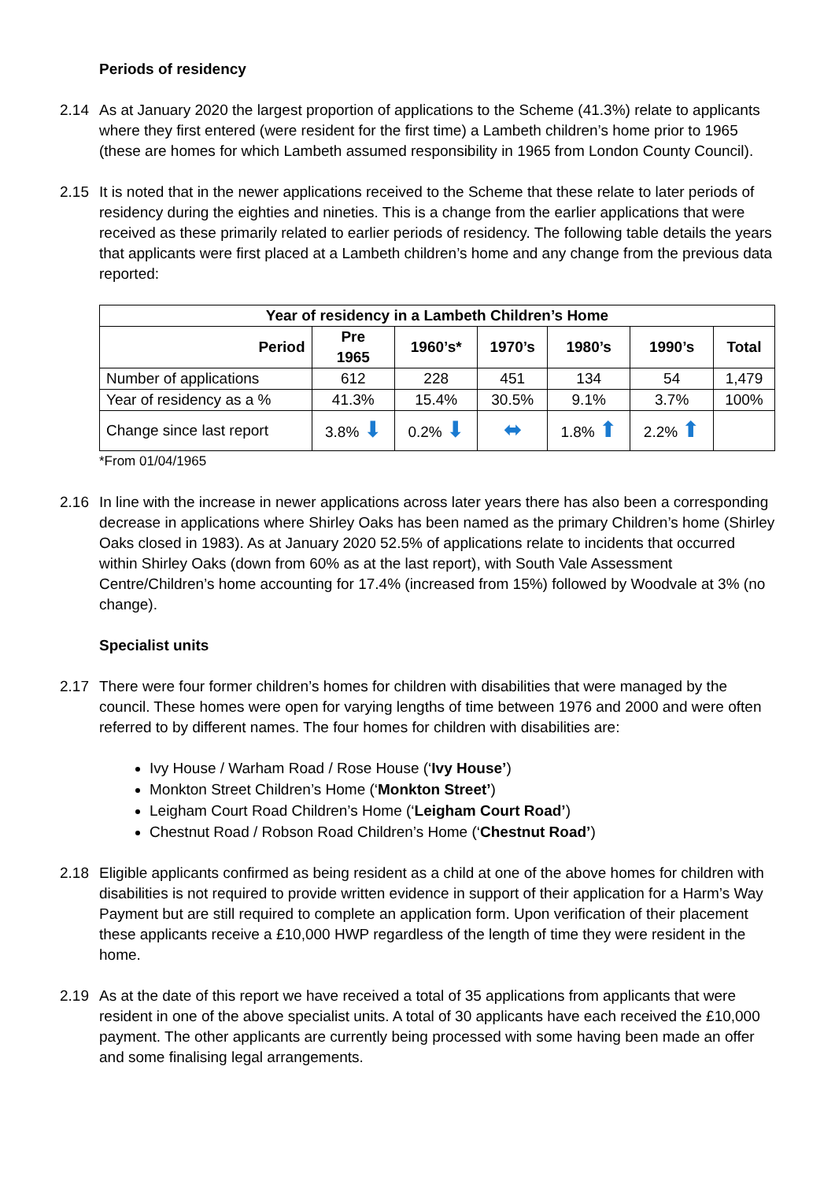Periods of residency
2.14 As at January 2020 the largest proportion of applications to the Scheme (41.3%) relate to applicants where they first entered (were resident for the first time) a Lambeth children’s home prior to 1965 (these are homes for which Lambeth assumed responsibility in 1965 from London County Council).
2.15 It is noted that in the newer applications received to the Scheme that these relate to later periods of residency during the eighties and nineties. This is a change from the earlier applications that were received as these primarily related to earlier periods of residency. The following table details the years that applicants were first placed at a Lambeth children’s home and any change from the previous data reported:
| Year of residency in a Lambeth Children’s Home | | | | | | |
| --- | --- | --- | --- | --- | --- | --- |
| Period | Pre 1965 | 1960’s* | 1970’s | 1980’s | 1990’s | Total |
| Number of applications | 612 | 228 | 451 | 134 | 54 | 1,479 |
| Year of residency as a % | 41.3% | 15.4% | 30.5% | 9.1% | 3.7% | 100% |
| Change since last report | 3.8% ⬇ | 0.2% ⬇ | ⬌ | 1.8% ⬆ | 2.2% ⬆ | |
*From 01/04/1965
2.16 In line with the increase in newer applications across later years there has also been a corresponding decrease in applications where Shirley Oaks has been named as the primary Children’s home (Shirley Oaks closed in 1983). As at January 2020 52.5% of applications relate to incidents that occurred within Shirley Oaks (down from 60% as at the last report), with South Vale Assessment Centre/Children’s home accounting for 17.4% (increased from 15%) followed by Woodvale at 3% (no change).
Specialist units
2.17 There were four former children’s homes for children with disabilities that were managed by the council. These homes were open for varying lengths of time between 1976 and 2000 and were often referred to by different names. The four homes for children with disabilities are:
Ivy House / Warham Road / Rose House (‘Ivy House’)
Monkton Street Children’s Home (‘Monkton Street’)
Leigham Court Road Children’s Home (‘Leigham Court Road’)
Chestnut Road / Robson Road Children’s Home (‘Chestnut Road’)
2.18 Eligible applicants confirmed as being resident as a child at one of the above homes for children with disabilities is not required to provide written evidence in support of their application for a Harm’s Way Payment but are still required to complete an application form. Upon verification of their placement these applicants receive a £10,000 HWP regardless of the length of time they were resident in the home.
2.19 As at the date of this report we have received a total of 35 applications from applicants that were resident in one of the above specialist units. A total of 30 applicants have each received the £10,000 payment. The other applicants are currently being processed with some having been made an offer and some finalising legal arrangements.